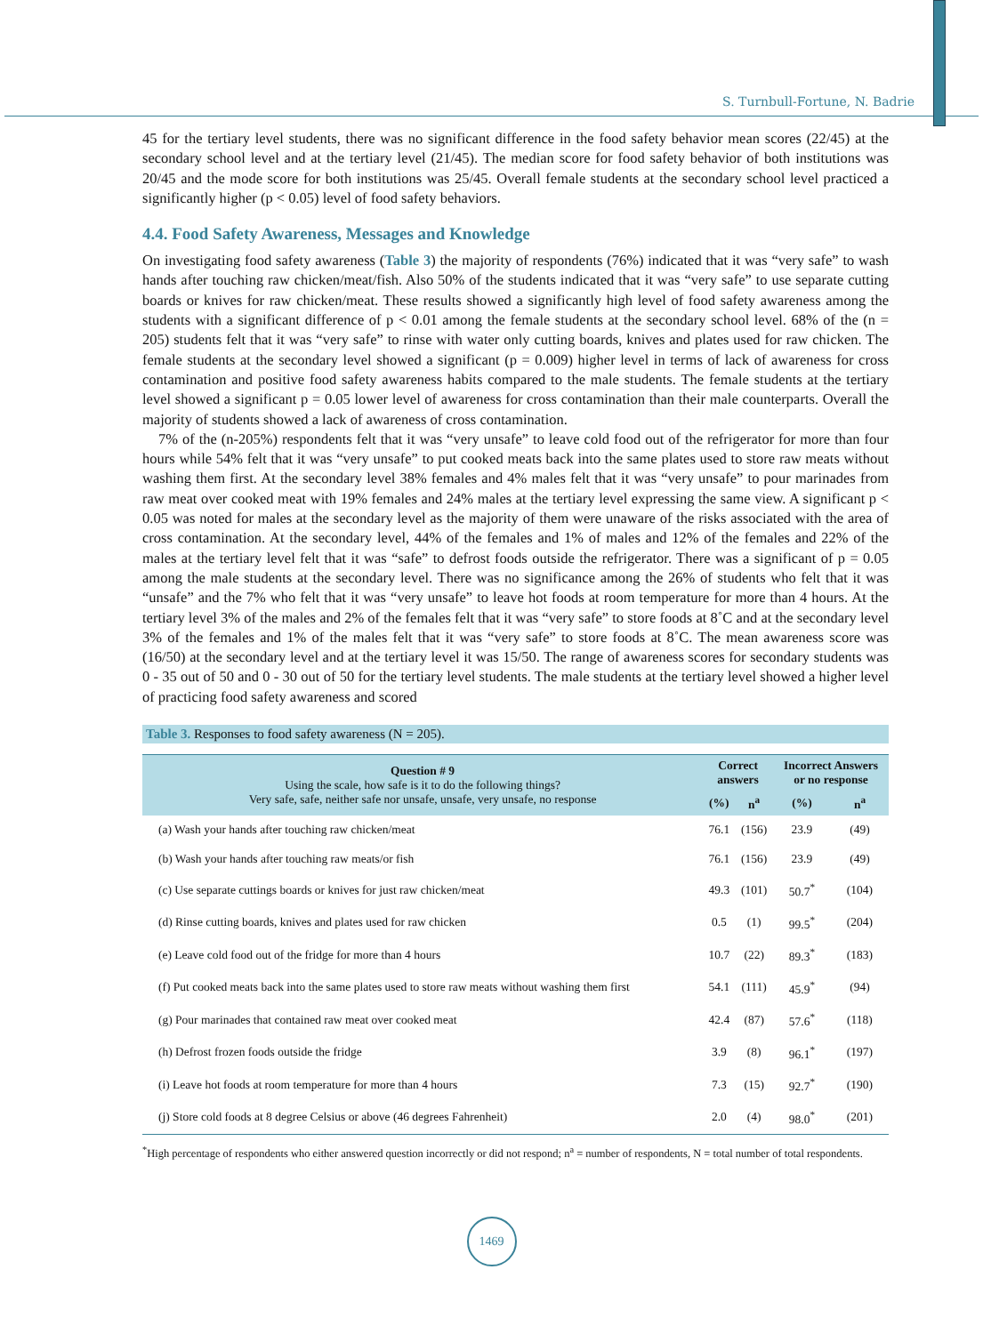S. Turnbull-Fortune, N. Badrie
45 for the tertiary level students, there was no significant difference in the food safety behavior mean scores (22/45) at the secondary school level and at the tertiary level (21/45). The median score for food safety behavior of both institutions was 20/45 and the mode score for both institutions was 25/45. Overall female students at the secondary school level practiced a significantly higher (p < 0.05) level of food safety behaviors.
4.4. Food Safety Awareness, Messages and Knowledge
On investigating food safety awareness (Table 3) the majority of respondents (76%) indicated that it was “very safe” to wash hands after touching raw chicken/meat/fish. Also 50% of the students indicated that it was “very safe” to use separate cutting boards or knives for raw chicken/meat. These results showed a significantly high level of food safety awareness among the students with a significant difference of p < 0.01 among the female students at the secondary school level. 68% of the (n = 205) students felt that it was “very safe” to rinse with water only cutting boards, knives and plates used for raw chicken. The female students at the secondary level showed a significant (p = 0.009) higher level in terms of lack of awareness for cross contamination and positive food safety awareness habits compared to the male students. The female students at the tertiary level showed a significant p = 0.05 lower level of awareness for cross contamination than their male counterparts. Overall the majority of students showed a lack of awareness of cross contamination.
7% of the (n-205%) respondents felt that it was “very unsafe” to leave cold food out of the refrigerator for more than four hours while 54% felt that it was “very unsafe” to put cooked meats back into the same plates used to store raw meats without washing them first. At the secondary level 38% females and 4% males felt that it was “very unsafe” to pour marinades from raw meat over cooked meat with 19% females and 24% males at the tertiary level expressing the same view. A significant p < 0.05 was noted for males at the secondary level as the majority of them were unaware of the risks associated with the area of cross contamination. At the secondary level, 44% of the females and 1% of males and 12% of the females and 22% of the males at the tertiary level felt that it was “safe” to defrost foods outside the refrigerator. There was a significant of p = 0.05 among the male students at the secondary level. There was no significance among the 26% of students who felt that it was “unsafe” and the 7% who felt that it was “very unsafe” to leave hot foods at room temperature for more than 4 hours. At the tertiary level 3% of the males and 2% of the females felt that it was “very safe” to store foods at 8˚C and at the secondary level 3% of the females and 1% of the males felt that it was “very safe” to store foods at 8˚C. The mean awareness score was (16/50) at the secondary level and at the tertiary level it was 15/50. The range of awareness scores for secondary students was 0 - 35 out of 50 and 0 - 30 out of 50 for the tertiary level students. The male students at the tertiary level showed a higher level of practicing food safety awareness and scored
Table 3. Responses to food safety awareness (N = 205).
| Question # 9 Using the scale, how safe is it to do the following things? Very safe, safe, neither safe nor unsafe, unsafe, very unsafe, no response | Correct answers | | Incorrect Answers or no response | |
| --- | --- | --- | --- | --- |
| | (%) | n<sup>a</sup> | (%) | n<sup>a</sup> |
| (a) Wash your hands after touching raw chicken/meat | 76.1 | (156) | 23.9 | (49) |
| (b) Wash your hands after touching raw meats/or fish | 76.1 | (156) | 23.9 | (49) |
| (c) Use separate cuttings boards or knives for just raw chicken/meat | 49.3 | (101) | 50.7<sup>*</sup> | (104) |
| (d) Rinse cutting boards, knives and plates used for raw chicken | 0.5 | (1) | 99.5<sup>*</sup> | (204) |
| (e) Leave cold food out of the fridge for more than 4 hours | 10.7 | (22) | 89.3<sup>*</sup> | (183) |
| (f) Put cooked meats back into the same plates used to store raw meats without washing them first | 54.1 | (111) | 45.9<sup>*</sup> | (94) |
| (g) Pour marinades that contained raw meat over cooked meat | 42.4 | (87) | 57.6<sup>*</sup> | (118) |
| (h) Defrost frozen foods outside the fridge | 3.9 | (8) | 96.1<sup>*</sup> | (197) |
| (i) Leave hot foods at room temperature for more than 4 hours | 7.3 | (15) | 92.7<sup>*</sup> | (190) |
| (j) Store cold foods at 8 degree Celsius or above (46 degrees Fahrenheit) | 2.0 | (4) | 98.0<sup>*</sup> | (201) |
<sup>*</sup> High percentage of respondents who either answered question incorrectly or did not respond; n<sup>a</sup> = number of respondents, N = total number of total respondents.
1469